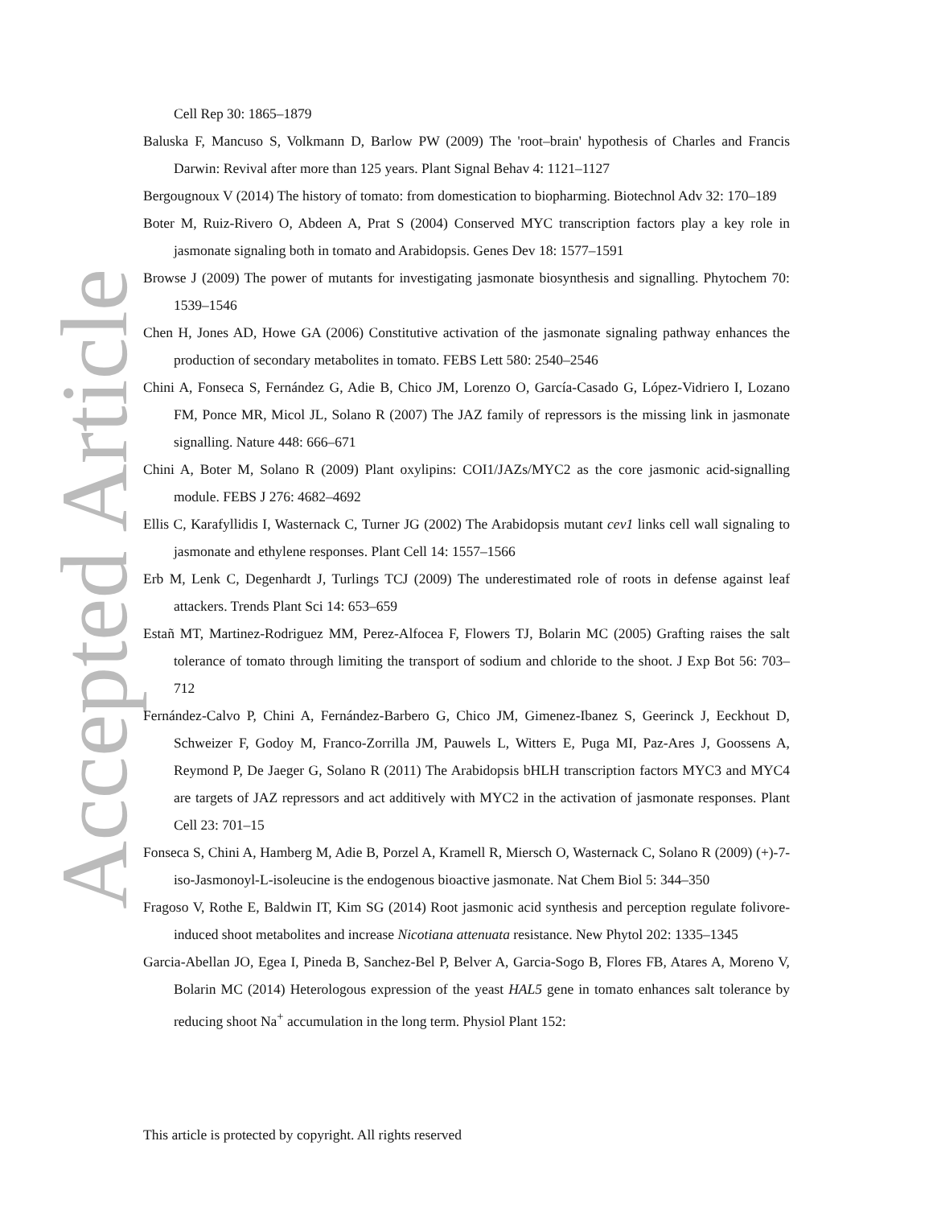Accepted Article
Cell Rep 30: 1865–1879
Baluska F, Mancuso S, Volkmann D, Barlow PW (2009) The 'root–brain' hypothesis of Charles and Francis Darwin: Revival after more than 125 years. Plant Signal Behav 4: 1121–1127
Bergougnoux V (2014) The history of tomato: from domestication to biopharming. Biotechnol Adv 32: 170–189
Boter M, Ruiz-Rivero O, Abdeen A, Prat S (2004) Conserved MYC transcription factors play a key role in jasmonate signaling both in tomato and Arabidopsis. Genes Dev 18: 1577–1591
Browse J (2009) The power of mutants for investigating jasmonate biosynthesis and signalling. Phytochem 70: 1539–1546
Chen H, Jones AD, Howe GA (2006) Constitutive activation of the jasmonate signaling pathway enhances the production of secondary metabolites in tomato. FEBS Lett 580: 2540–2546
Chini A, Fonseca S, Fernández G, Adie B, Chico JM, Lorenzo O, García-Casado G, López-Vidriero I, Lozano FM, Ponce MR, Micol JL, Solano R (2007) The JAZ family of repressors is the missing link in jasmonate signalling. Nature 448: 666–671
Chini A, Boter M, Solano R (2009) Plant oxylipins: COI1/JAZs/MYC2 as the core jasmonic acid-signalling module. FEBS J 276: 4682–4692
Ellis C, Karafyllidis I, Wasternack C, Turner JG (2002) The Arabidopsis mutant cev1 links cell wall signaling to jasmonate and ethylene responses. Plant Cell 14: 1557–1566
Erb M, Lenk C, Degenhardt J, Turlings TCJ (2009) The underestimated role of roots in defense against leaf attackers. Trends Plant Sci 14: 653–659
Estañ MT, Martinez-Rodriguez MM, Perez-Alfocea F, Flowers TJ, Bolarin MC (2005) Grafting raises the salt tolerance of tomato through limiting the transport of sodium and chloride to the shoot. J Exp Bot 56: 703–712
Fernández-Calvo P, Chini A, Fernández-Barbero G, Chico JM, Gimenez-Ibanez S, Geerinck J, Eeckhout D, Schweizer F, Godoy M, Franco-Zorrilla JM, Pauwels L, Witters E, Puga MI, Paz-Ares J, Goossens A, Reymond P, De Jaeger G, Solano R (2011) The Arabidopsis bHLH transcription factors MYC3 and MYC4 are targets of JAZ repressors and act additively with MYC2 in the activation of jasmonate responses. Plant Cell 23: 701–15
Fonseca S, Chini A, Hamberg M, Adie B, Porzel A, Kramell R, Miersch O, Wasternack C, Solano R (2009) (+)-7-iso-Jasmonoyl-L-isoleucine is the endogenous bioactive jasmonate. Nat Chem Biol 5: 344–350
Fragoso V, Rothe E, Baldwin IT, Kim SG (2014) Root jasmonic acid synthesis and perception regulate folivore-induced shoot metabolites and increase Nicotiana attenuata resistance. New Phytol 202: 1335–1345
Garcia-Abellan JO, Egea I, Pineda B, Sanchez-Bel P, Belver A, Garcia-Sogo B, Flores FB, Atares A, Moreno V, Bolarin MC (2014) Heterologous expression of the yeast HAL5 gene in tomato enhances salt tolerance by reducing shoot Na<sup>+</sup> accumulation in the long term. Physiol Plant 152:
This article is protected by copyright. All rights reserved